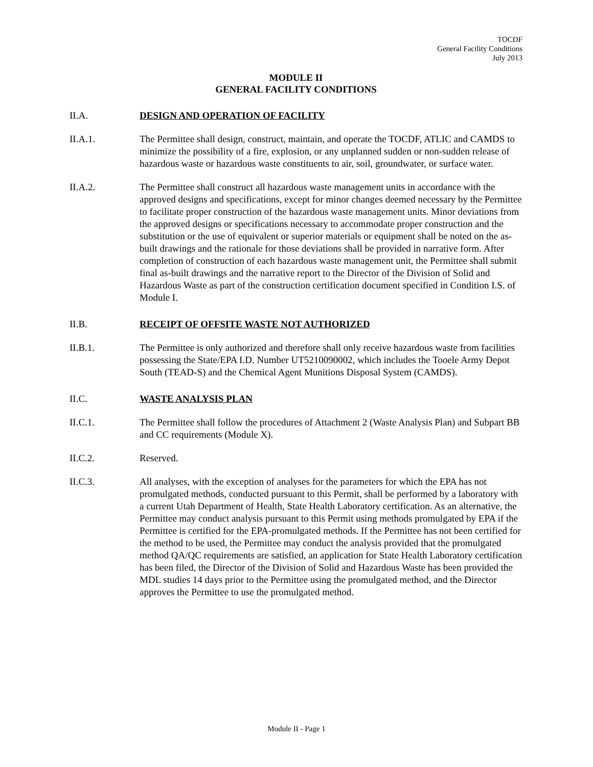TOCDF
General Facility Conditions
July 2013
MODULE II
GENERAL FACILITY CONDITIONS
II.A. DESIGN AND OPERATION OF FACILITY
II.A.1. The Permittee shall design, construct, maintain, and operate the TOCDF, ATLIC and CAMDS to minimize the possibility of a fire, explosion, or any unplanned sudden or non-sudden release of hazardous waste or hazardous waste constituents to air, soil, groundwater, or surface water.
II.A.2. The Permittee shall construct all hazardous waste management units in accordance with the approved designs and specifications, except for minor changes deemed necessary by the Permittee to facilitate proper construction of the hazardous waste management units. Minor deviations from the approved designs or specifications necessary to accommodate proper construction and the substitution or the use of equivalent or superior materials or equipment shall be noted on the as-built drawings and the rationale for those deviations shall be provided in narrative form. After completion of construction of each hazardous waste management unit, the Permittee shall submit final as-built drawings and the narrative report to the Director of the Division of Solid and Hazardous Waste as part of the construction certification document specified in Condition I.S. of Module I.
II.B. RECEIPT OF OFFSITE WASTE NOT AUTHORIZED
II.B.1. The Permittee is only authorized and therefore shall only receive hazardous waste from facilities possessing the State/EPA I.D. Number UT5210090002, which includes the Tooele Army Depot South (TEAD-S) and the Chemical Agent Munitions Disposal System (CAMDS).
II.C. WASTE ANALYSIS PLAN
II.C.1. The Permittee shall follow the procedures of Attachment 2 (Waste Analysis Plan) and Subpart BB and CC requirements (Module X).
II.C.2. Reserved.
II.C.3. All analyses, with the exception of analyses for the parameters for which the EPA has not promulgated methods, conducted pursuant to this Permit, shall be performed by a laboratory with a current Utah Department of Health, State Health Laboratory certification. As an alternative, the Permittee may conduct analysis pursuant to this Permit using methods promulgated by EPA if the Permittee is certified for the EPA-promulgated methods. If the Permittee has not been certified for the method to be used, the Permittee may conduct the analysis provided that the promulgated method QA/QC requirements are satisfied, an application for State Health Laboratory certification has been filed, the Director of the Division of Solid and Hazardous Waste has been provided the MDL studies 14 days prior to the Permittee using the promulgated method, and the Director approves the Permittee to use the promulgated method.
Module II - Page 1